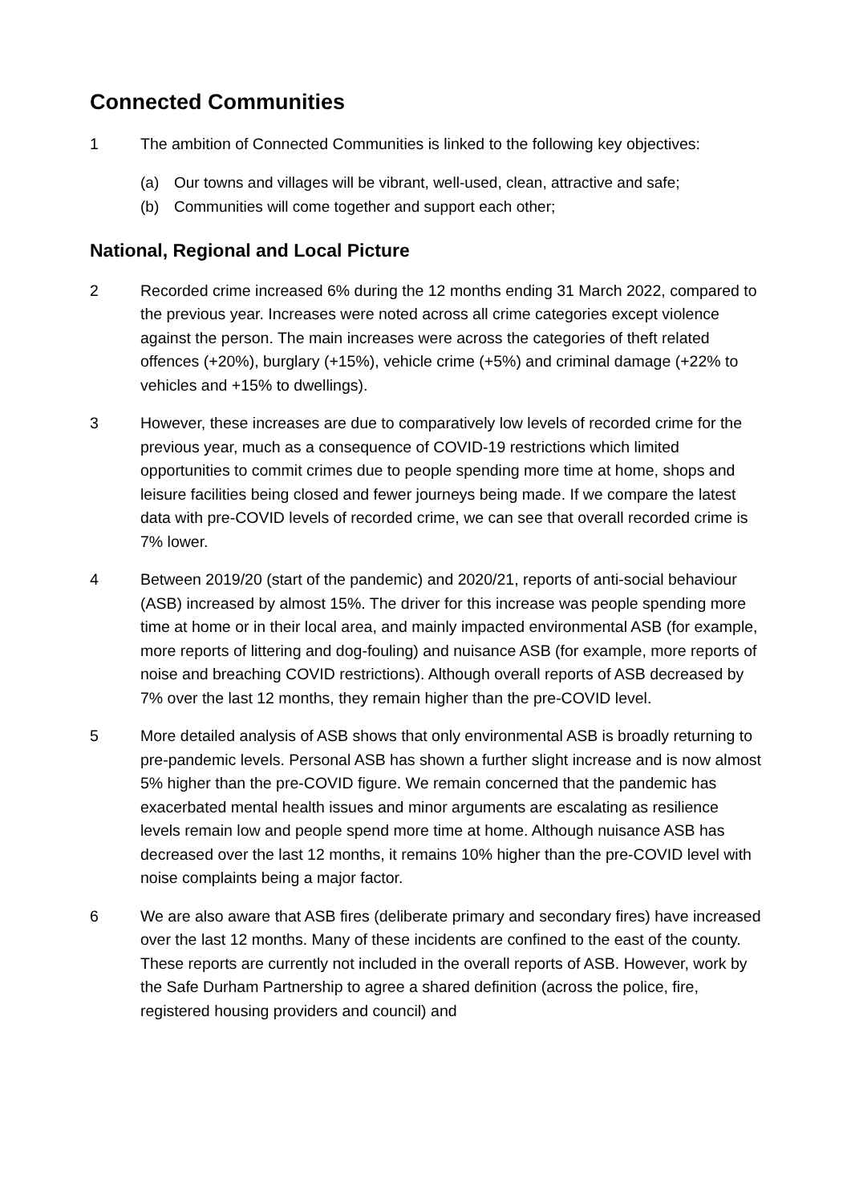Connected Communities
1 The ambition of Connected Communities is linked to the following key objectives:
(a) Our towns and villages will be vibrant, well-used, clean, attractive and safe;
(b) Communities will come together and support each other;
National, Regional and Local Picture
2 Recorded crime increased 6% during the 12 months ending 31 March 2022, compared to the previous year. Increases were noted across all crime categories except violence against the person. The main increases were across the categories of theft related offences (+20%), burglary (+15%), vehicle crime (+5%) and criminal damage (+22% to vehicles and +15% to dwellings).
3 However, these increases are due to comparatively low levels of recorded crime for the previous year, much as a consequence of COVID-19 restrictions which limited opportunities to commit crimes due to people spending more time at home, shops and leisure facilities being closed and fewer journeys being made. If we compare the latest data with pre-COVID levels of recorded crime, we can see that overall recorded crime is 7% lower.
4 Between 2019/20 (start of the pandemic) and 2020/21, reports of anti-social behaviour (ASB) increased by almost 15%. The driver for this increase was people spending more time at home or in their local area, and mainly impacted environmental ASB (for example, more reports of littering and dog-fouling) and nuisance ASB (for example, more reports of noise and breaching COVID restrictions). Although overall reports of ASB decreased by 7% over the last 12 months, they remain higher than the pre-COVID level.
5 More detailed analysis of ASB shows that only environmental ASB is broadly returning to pre-pandemic levels. Personal ASB has shown a further slight increase and is now almost 5% higher than the pre-COVID figure. We remain concerned that the pandemic has exacerbated mental health issues and minor arguments are escalating as resilience levels remain low and people spend more time at home. Although nuisance ASB has decreased over the last 12 months, it remains 10% higher than the pre-COVID level with noise complaints being a major factor.
6 We are also aware that ASB fires (deliberate primary and secondary fires) have increased over the last 12 months. Many of these incidents are confined to the east of the county. These reports are currently not included in the overall reports of ASB. However, work by the Safe Durham Partnership to agree a shared definition (across the police, fire, registered housing providers and council) and